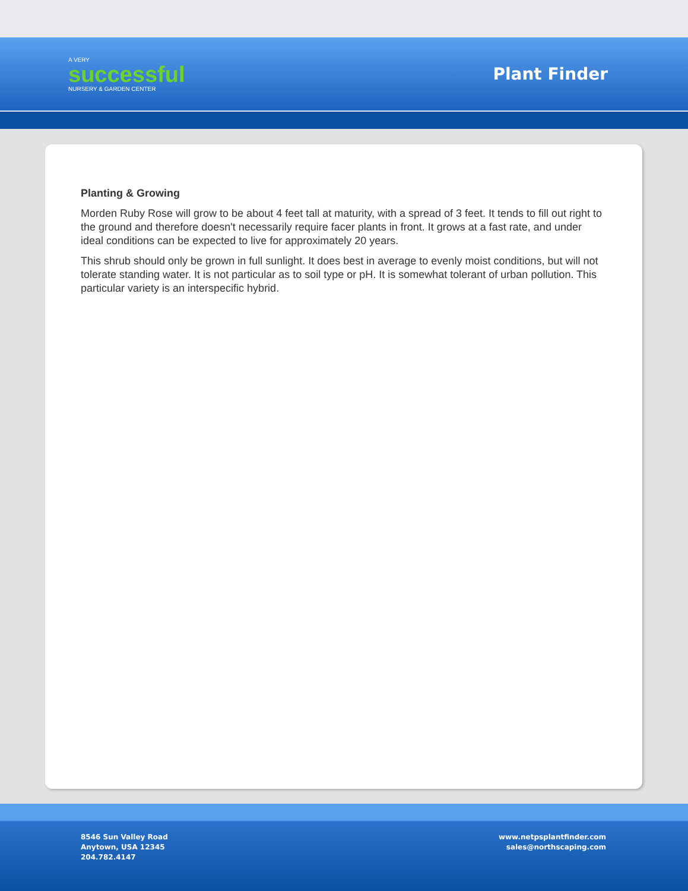A VERY
successful
NURSERY & GARDEN CENTER
Plant Finder
Planting & Growing
Morden Ruby Rose will grow to be about 4 feet tall at maturity, with a spread of 3 feet. It tends to fill out right to the ground and therefore doesn't necessarily require facer plants in front. It grows at a fast rate, and under ideal conditions can be expected to live for approximately 20 years.
This shrub should only be grown in full sunlight. It does best in average to evenly moist conditions, but will not tolerate standing water. It is not particular as to soil type or pH. It is somewhat tolerant of urban pollution. This particular variety is an interspecific hybrid.
8546 Sun Valley Road
Anytown, USA 12345
204.782.4147
www.netpsplantfinder.com
sales@northscaping.com